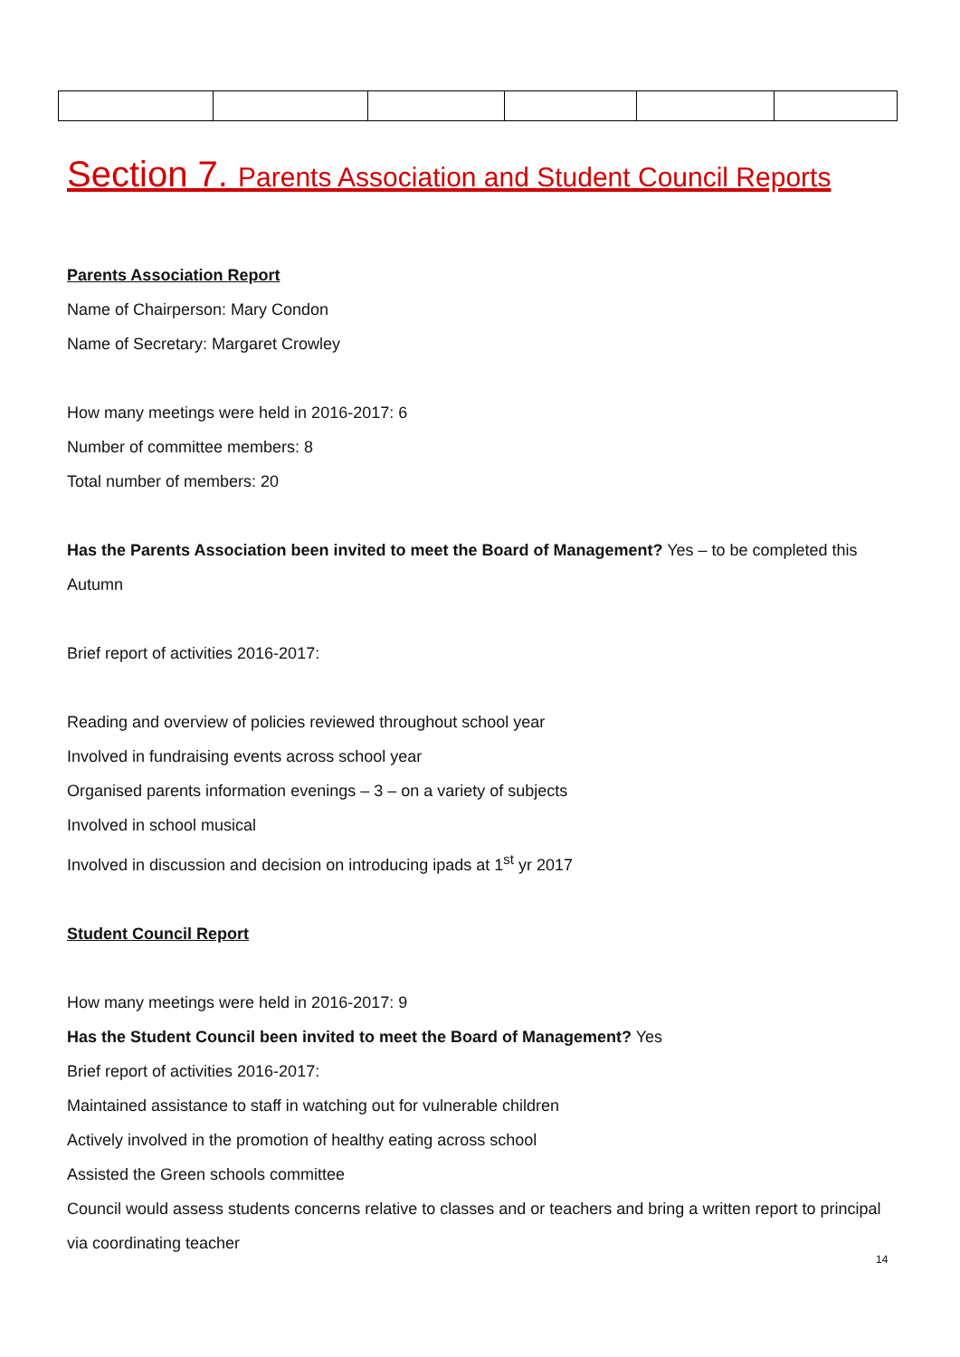Section 7. Parents Association and Student Council Reports
Parents Association Report
Name of Chairperson: Mary Condon
Name of Secretary: Margaret Crowley
How many meetings were held in 2016-2017: 6
Number of committee members: 8
Total number of members: 20
Has the Parents Association been invited to meet the Board of Management? Yes – to be completed this Autumn
Brief report of activities 2016-2017:
Reading and overview of policies reviewed throughout school year
Involved in fundraising events across school year
Organised parents information evenings – 3 – on a variety of subjects
Involved in school musical
Involved in discussion and decision on introducing ipads at 1<sup>st</sup> yr 2017
Student Council Report
How many meetings were held in 2016-2017: 9
Has the Student Council been invited to meet the Board of Management? Yes
Brief report of activities 2016-2017:
Maintained assistance to staff in watching out for vulnerable children
Actively involved in the promotion of healthy eating across school
Assisted the Green schools committee
Council would assess students concerns relative to classes and or teachers and bring a written report to principal via coordinating teacher
14